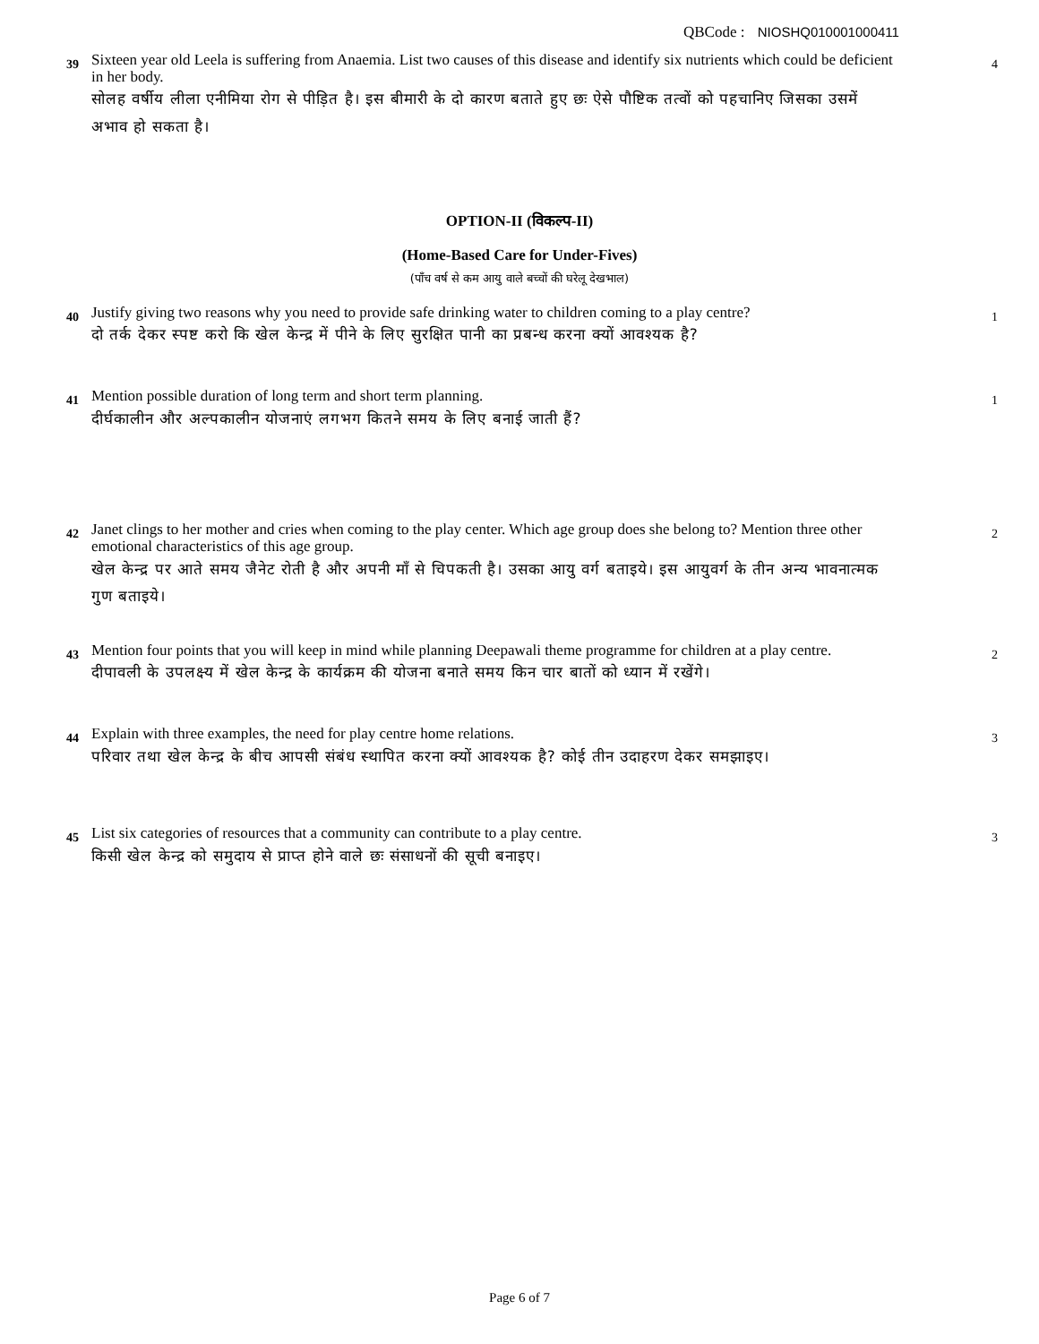QBCode : NIOSHQ010001000411
39
Sixteen year old Leela is suffering from Anaemia. List two causes of this disease and identify six nutrients which could be deficient in her body.
सोलह वर्षीय लीला एनीमिया रोग से पीड़ित है। इस बीमारी के दो कारण बताते हुए छः ऐसे पौष्टिक तत्वों को पहचानिए जिसका उसमें अभाव हो सकता है।
4
OPTION-II (विकल्प-II)
(Home-Based Care for Under-Fives)
(पाँच वर्ष से कम आयु वाले बच्चों की घरेलू देखभाल)
40
Justify giving two reasons why you need to provide safe drinking water to children coming to a play centre?
दो तर्क देकर स्पष्ट करो कि खेल केन्द्र में पीने के लिए सुरक्षित पानी का प्रबन्ध करना क्यों आवश्यक है?
1
41
Mention possible duration of long term and short term planning.
दीर्घकालीन और अल्पकालीन योजनाएं लगभग कितने समय के लिए बनाई जाती हैं?
1
42
Janet clings to her mother and cries when coming to the play center. Which age group does she belong to? Mention three other emotional characteristics of this age group.
खेल केन्द्र पर आते समय जैनेट रोती है और अपनी माँ से चिपकती है। उसका आयु वर्ग बताइये। इस आयुवर्ग के तीन अन्य भावनात्मक गुण बताइये।
2
43
Mention four points that you will keep in mind while planning Deepawali theme programme for children at a play centre.
दीपावली के उपलक्ष्य में खेल केन्द्र के कार्यक्रम की योजना बनाते समय किन चार बातों को ध्यान में रखेंगे।
2
44
Explain with three examples, the need for play centre home relations.
परिवार तथा खेल केन्द्र के बीच आपसी संबंध स्थापित करना क्यों आवश्यक है? कोई तीन उदाहरण देकर समझाइए।
3
45
List six categories of resources that a community can contribute to a play centre.
किसी खेल केन्द्र को समुदाय से प्राप्त होने वाले छः संसाधनों की सूची बनाइए।
3
Page 6 of 7